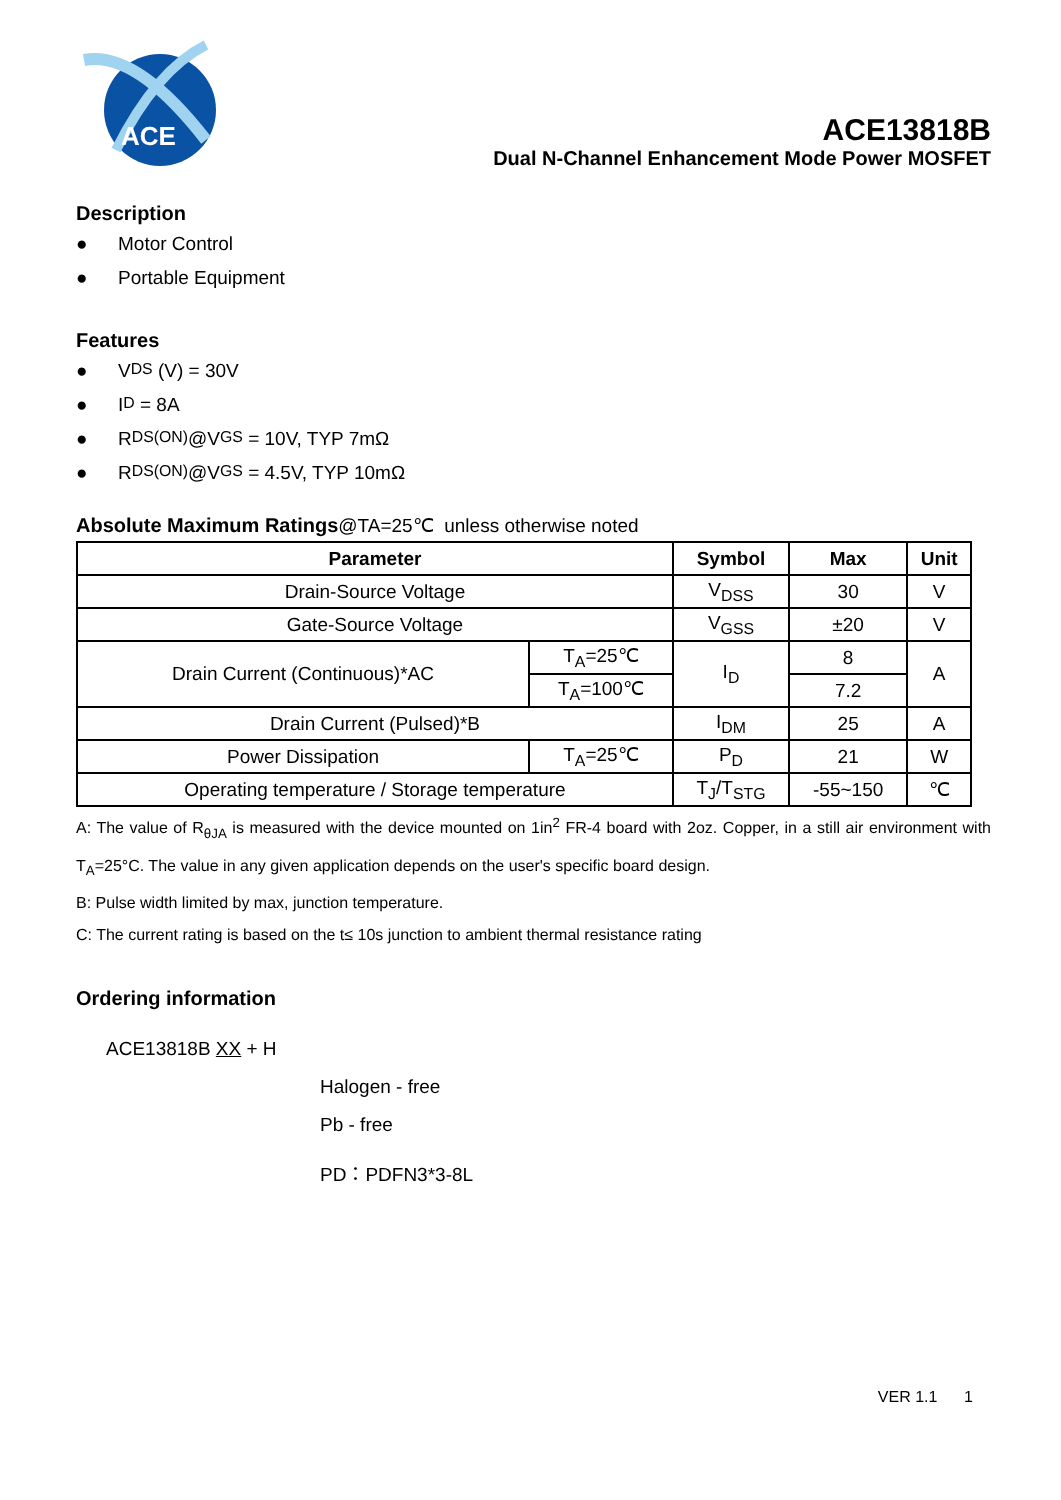ACE
ACE13818B
Dual N-Channel Enhancement Mode Power MOSFET
Description
● Motor Control
● Portable Equipment
Features
● V<sub>DS</sub> (V) = 30V
● I<sub>D</sub> = 8A
● R<sub>DS(ON)</sub>@V<sub>GS</sub> = 10V, TYP 7mΩ
● R<sub>DS(ON)</sub>@V<sub>GS</sub> = 4.5V, TYP 10mΩ
Absolute Maximum Ratings@TA=25℃ unless otherwise noted
| Parameter | | Symbol | Max | Unit |
| --- | --- | --- | --- | --- |
| Drain-Source Voltage | | V<sub>DSS</sub> | 30 | V |
| Gate-Source Voltage | | V<sub>GSS</sub> | ±20 | V |
| Drain Current (Continuous)*AC | T<sub>A</sub>=25℃ | I<sub>D</sub> | 8 | A |
| | T<sub>A</sub>=100℃ | | 7.2 | |
| Drain Current (Pulsed)*B | | I<sub>DM</sub> | 25 | A |
| Power Dissipation | T<sub>A</sub>=25℃ | P<sub>D</sub> | 21 | W |
| Operating temperature / Storage temperature | | T<sub>J</sub>/T<sub>STG</sub> | -55~150 | ℃ |
A: The value of R<sub>θJA</sub> is measured with the device mounted on 1in<sup>2</sup> FR-4 board with 2oz. Copper, in a still air environment with T<sub>A</sub>=25°C. The value in any given application depends on the user's specific board design.
B: Pulse width limited by max, junction temperature.
C: The current rating is based on the t≤ 10s junction to ambient thermal resistance rating
Ordering information
ACE13818B XX + H
Halogen - free
Pb - free
PD：PDFN3*3-8L
VER 1.1 1